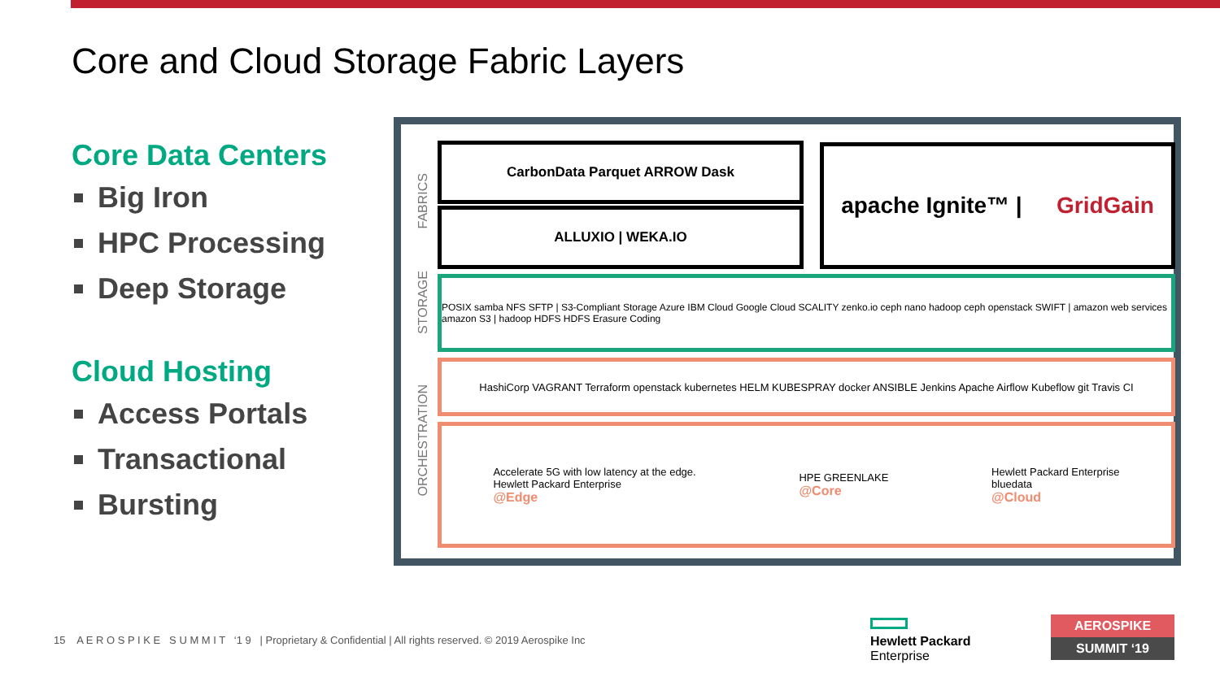Core and Cloud Storage Fabric Layers
Core Data Centers
Big Iron
HPC Processing
Deep Storage
Cloud Hosting
Access Portals
Transactional
Bursting
FABRICS
STORAGE
ORCHESTRATION
CarbonData Parquet ARROW Dask
ALLUXIO | WEKA.IO
apache Ignite™ | GridGain
POSIX samba NFS SFTP | S3-Compliant Storage Azure IBM Cloud Google Cloud SCALITY zenko.io ceph nano hadoop ceph openstack SWIFT | amazon web services amazon S3 | hadoop HDFS HDFS Erasure Coding
HashiCorp VAGRANT Terraform openstack kubernetes HELM KUBESPRAY docker ANSIBLE Jenkins Apache Airflow Kubeflow git Travis CI
Accelerate 5G with low latency at the edge.
Hewlett Packard Enterprise
@Edge
HPE GREENLAKE
@Core
Hewlett Packard Enterprise
bluedata
@Cloud
15 A E R O S P I K E S U M M I T ‘1 9 | Proprietary & Confidential | All rights reserved. © 2019 Aerospike Inc
Hewlett Packard
Enterprise
AEROSPIKE
SUMMIT ‘19